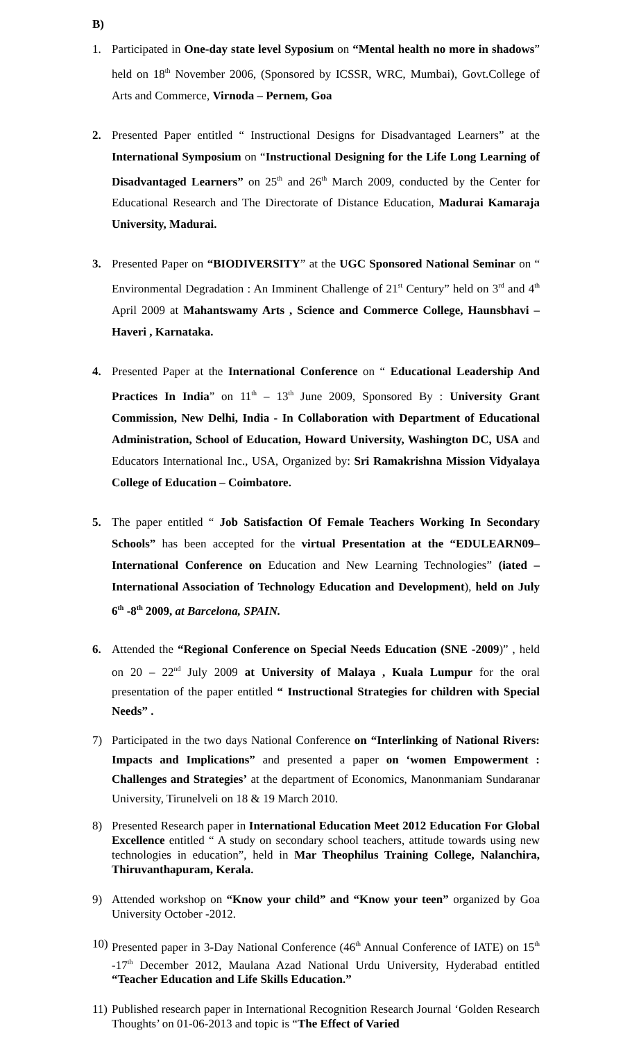B)
1. Participated in One-day state level Syposium on “Mental health no more in shadows” held on 18<sup>th</sup> November 2006, (Sponsored by ICSSR, WRC, Mumbai), Govt.College of Arts and Commerce, Virnoda – Pernem, Goa
2. Presented Paper entitled “ Instructional Designs for Disadvantaged Learners” at the International Symposium on “Instructional Designing for the Life Long Learning of Disadvantaged Learners” on 25<sup>th</sup> and 26<sup>th</sup> March 2009, conducted by the Center for Educational Research and The Directorate of Distance Education, Madurai Kamaraja University, Madurai.
3. Presented Paper on “BIODIVERSITY” at the UGC Sponsored National Seminar on “ Environmental Degradation : An Imminent Challenge of 21<sup>st</sup> Century” held on 3<sup>rd</sup> and 4<sup>th</sup> April 2009 at Mahantswamy Arts , Science and Commerce College, Haunsbhavi – Haveri , Karnataka.
4. Presented Paper at the International Conference on “ Educational Leadership And Practices In India” on 11<sup>th</sup> – 13<sup>th</sup> June 2009, Sponsored By : University Grant Commission, New Delhi, India - In Collaboration with Department of Educational Administration, School of Education, Howard University, Washington DC, USA and Educators International Inc., USA, Organized by: Sri Ramakrishna Mission Vidyalaya College of Education – Coimbatore.
5. The paper entitled “ Job Satisfaction Of Female Teachers Working In Secondary Schools” has been accepted for the virtual Presentation at the “EDULEARN09– International Conference on Education and New Learning Technologies” (iated – International Association of Technology Education and Development), held on July 6<sup>th</sup> -8<sup>th</sup> 2009, at Barcelona, SPAIN.
6. Attended the “Regional Conference on Special Needs Education (SNE -2009)” , held on 20 – 22<sup>nd</sup> July 2009 at University of Malaya , Kuala Lumpur for the oral presentation of the paper entitled “ Instructional Strategies for children with Special Needs” .
7) Participated in the two days National Conference on “Interlinking of National Rivers: Impacts and Implications” and presented a paper on ‘women Empowerment : Challenges and Strategies’ at the department of Economics, Manonmaniam Sundaranar University, Tirunelveli on 18 & 19 March 2010.
8) Presented Research paper in International Education Meet 2012 Education For Global Excellence entitled “ A study on secondary school teachers, attitude towards using new technologies in education”, held in Mar Theophilus Training College, Nalanchira, Thiruvanthapuram, Kerala.
9) Attended workshop on “Know your child” and “Know your teen” organized by Goa University October -2012.
10)
Presented paper in 3-Day National Conference (46<sup>th</sup> Annual Conference of IATE) on 15<sup>th</sup> -17<sup>th</sup> December 2012, Maulana Azad National Urdu University, Hyderabad entitled “Teacher Education and Life Skills Education.”
11)
Published research paper in International Recognition Research Journal ‘Golden Research Thoughts’ on 01-06-2013 and topic is “The Effect of Varied